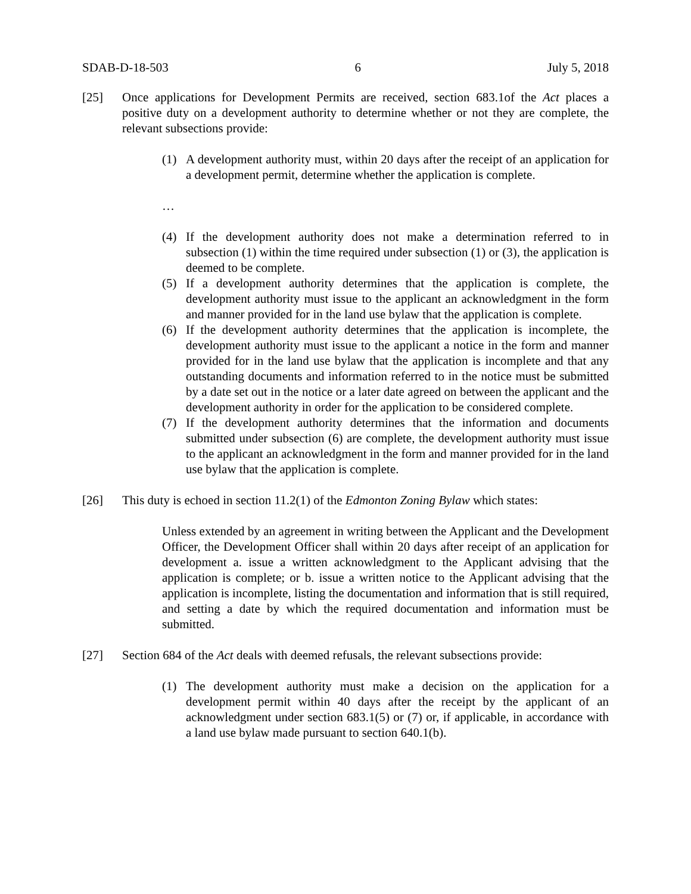SDAB-D-18-503 6 July 5, 2018
[25] Once applications for Development Permits are received, section 683.1of the Act places a positive duty on a development authority to determine whether or not they are complete, the relevant subsections provide:
(1) A development authority must, within 20 days after the receipt of an application for a development permit, determine whether the application is complete.
…
(4) If the development authority does not make a determination referred to in subsection (1) within the time required under subsection (1) or (3), the application is deemed to be complete.
(5) If a development authority determines that the application is complete, the development authority must issue to the applicant an acknowledgment in the form and manner provided for in the land use bylaw that the application is complete.
(6) If the development authority determines that the application is incomplete, the development authority must issue to the applicant a notice in the form and manner provided for in the land use bylaw that the application is incomplete and that any outstanding documents and information referred to in the notice must be submitted by a date set out in the notice or a later date agreed on between the applicant and the development authority in order for the application to be considered complete.
(7) If the development authority determines that the information and documents submitted under subsection (6) are complete, the development authority must issue to the applicant an acknowledgment in the form and manner provided for in the land use bylaw that the application is complete.
[26] This duty is echoed in section 11.2(1) of the Edmonton Zoning Bylaw which states:
Unless extended by an agreement in writing between the Applicant and the Development Officer, the Development Officer shall within 20 days after receipt of an application for development a. issue a written acknowledgment to the Applicant advising that the application is complete; or b. issue a written notice to the Applicant advising that the application is incomplete, listing the documentation and information that is still required, and setting a date by which the required documentation and information must be submitted.
[27] Section 684 of the Act deals with deemed refusals, the relevant subsections provide:
(1) The development authority must make a decision on the application for a development permit within 40 days after the receipt by the applicant of an acknowledgment under section 683.1(5) or (7) or, if applicable, in accordance with a land use bylaw made pursuant to section 640.1(b).